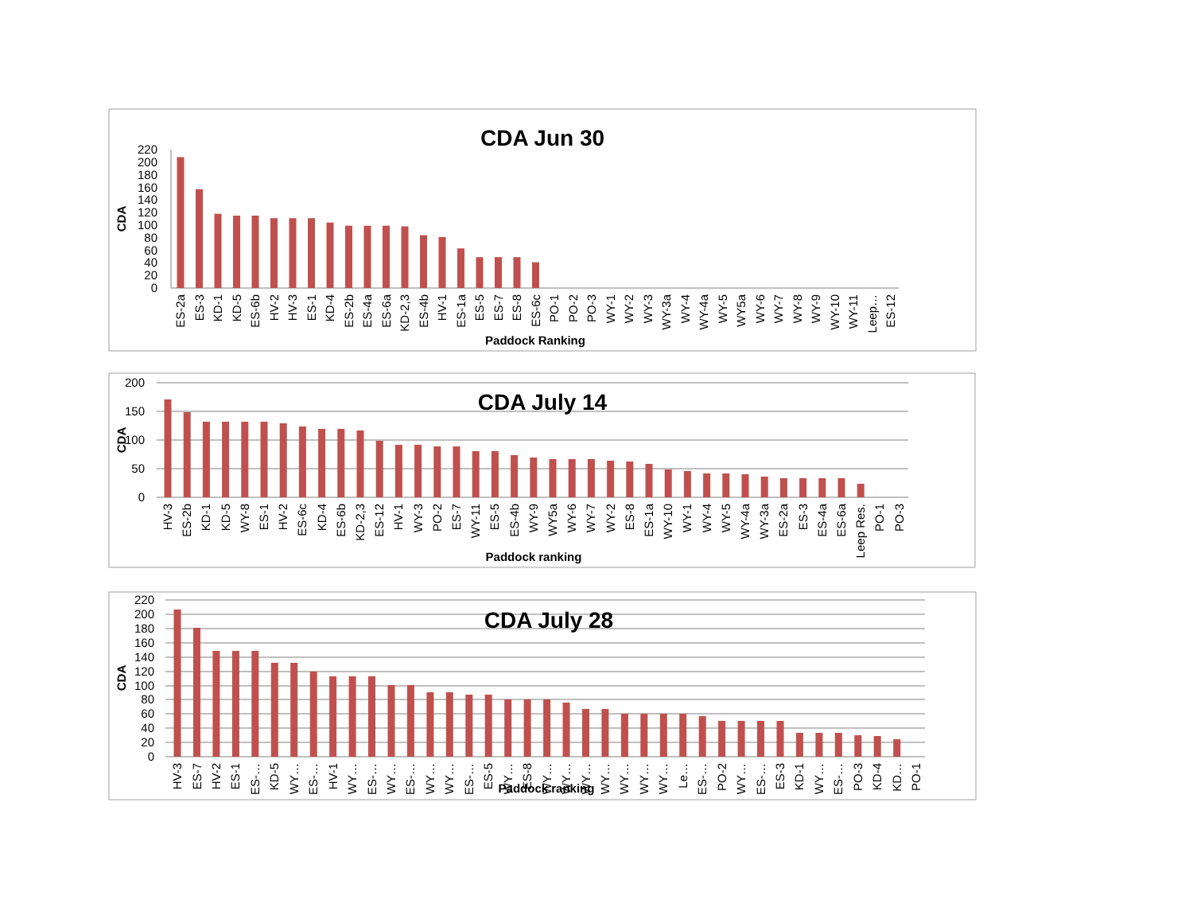CDA Jun 30
CDA
220
200
180
160
140
120
100
80
60
40
20
0
ES-2a
ES-3
KD-1
KD-5
ES-6b
HV-2
HV-3
ES-1
KD-4
ES-2b
ES-4a
ES-6a
KD-2,3
ES-4b
HV-1
ES-1a
ES-5
ES-7
ES-8
ES-6c
PO-1
PO-2
PO-3
WY-1
WY-2
WY-3
WY-3a
WY-4
WY-4a
WY-5
WY5a
WY-6
WY-7
WY-8
WY-9
WY-10
WY-11
Leep…
ES-12
Paddock Ranking
200
150
100
50
0
CDA July 14
CDA
HV-3
ES-2b
KD-1
KD-5
WY-8
ES-1
HV-2
ES-6c
KD-4
ES-6b
KD-2,3
ES-12
HV-1
WY-3
PO-2
ES-7
WY-11
ES-5
ES-4b
WY-9
WY5a
WY-6
WY-7
WY-2
ES-8
ES-1a
WY-10
WY-1
WY-4
WY-5
WY-4a
WY-3a
ES-2a
ES-3
ES-4a
ES-6a
Leep Res.
PO-1
PO-3
Paddock ranking
220
200
180
160
140
120
100
80
60
40
20
0
CDA July 28
CDA
HV-3
ES-7
HV-2
ES-1
ES-…
KD-5
WY…
ES-…
HV-1
WY…
ES-…
WY…
ES-…
WY…
WY…
ES-…
ES-5
WY…
ES-8
WY…
WY…
WY…
WY…
WY…
WY…
WY…
Le…
ES-…
PO-2
WY…
ES-…
ES-3
KD-1
WY…
ES-…
PO-3
KD-4
KD…
PO-1
Paddock ranking